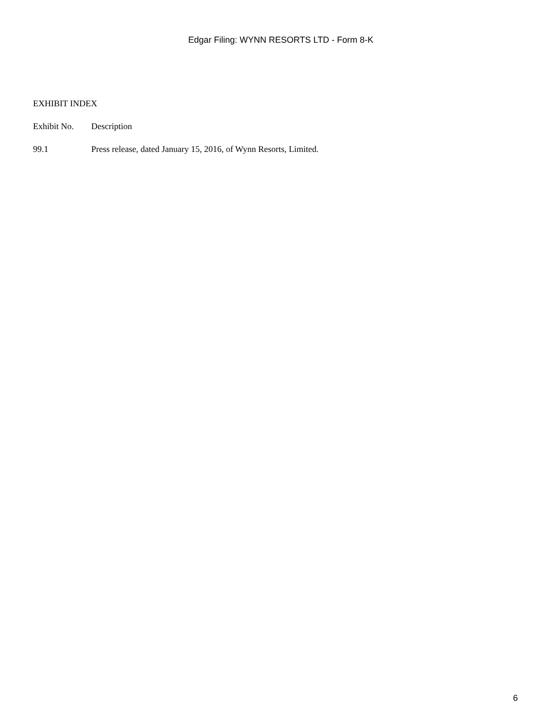Edgar Filing: WYNN RESORTS LTD - Form 8-K
EXHIBIT INDEX
| Exhibit No. | Description |
| --- | --- |
| 99.1 | Press release, dated January 15, 2016, of Wynn Resorts, Limited. |
6